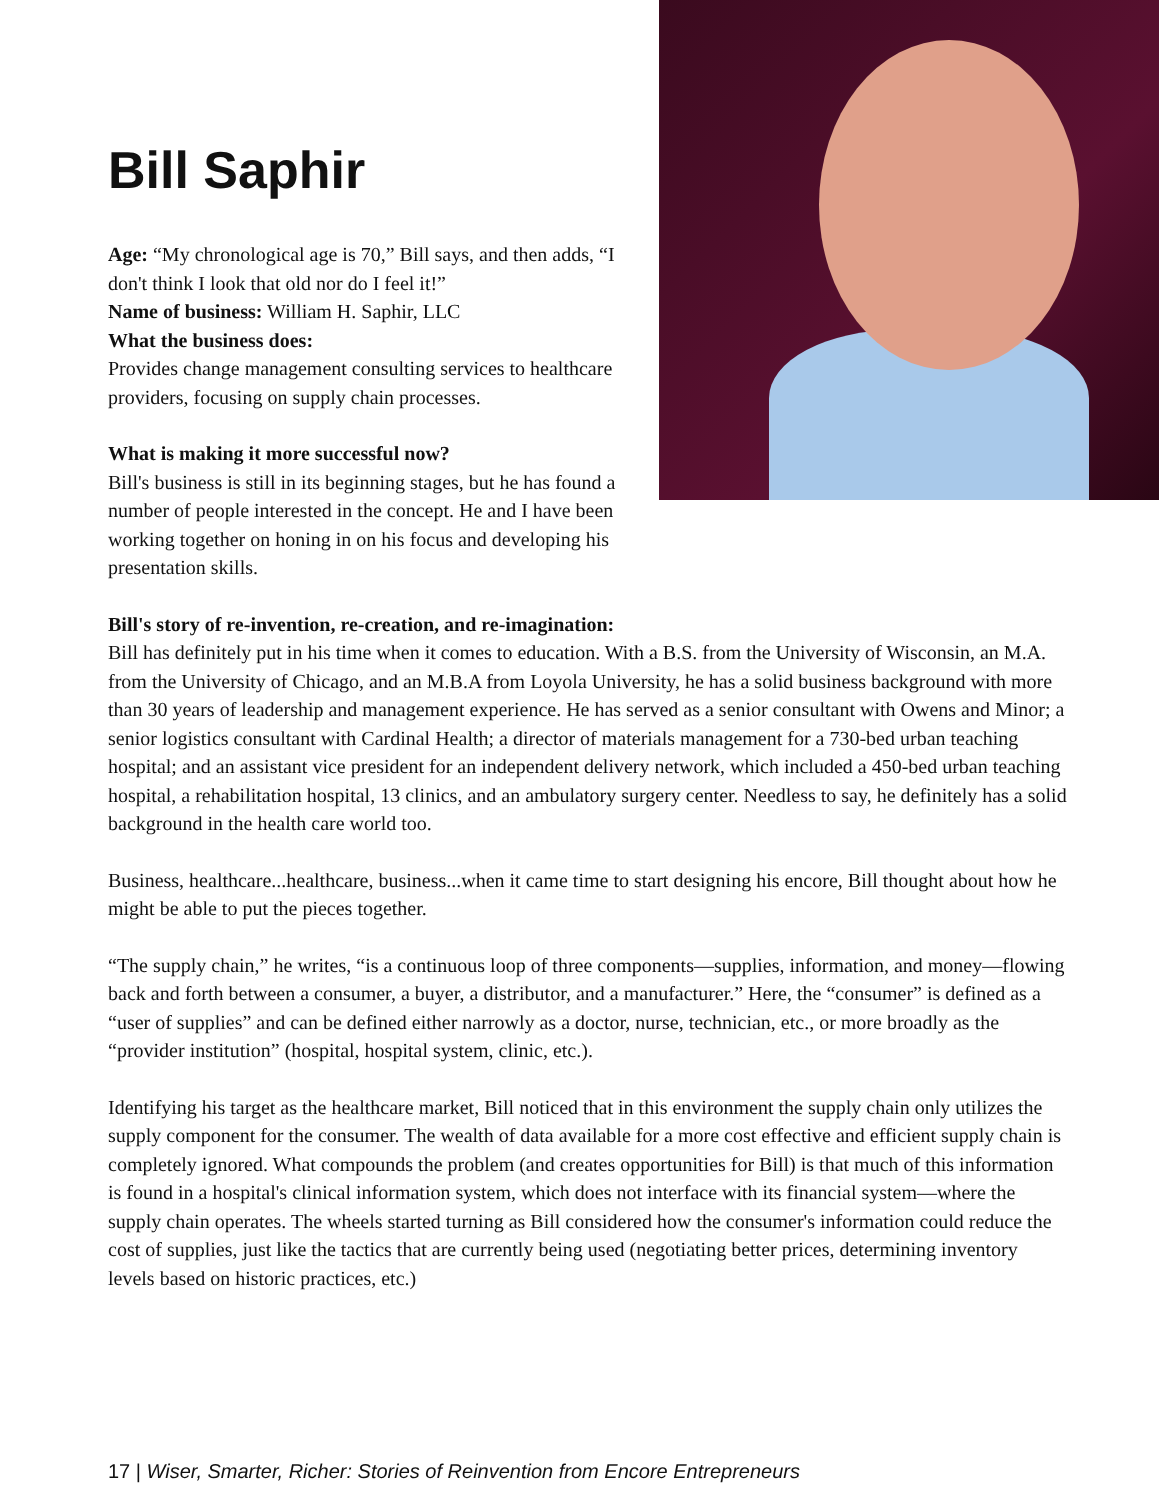Bill Saphir
Age: “My chronological age is 70,” Bill says, and then adds, “I don't think I look that old nor do I feel it!”
Name of business: William H. Saphir, LLC
What the business does:
Provides change management consulting services to healthcare providers, focusing on supply chain processes.
What is making it more successful now?
Bill's business is still in its beginning stages, but he has found a number of people interested in the concept. He and I have been working together on honing in on his focus and developing his presentation skills.
Bill's story of re-invention, re-creation, and re-imagination:
Bill has definitely put in his time when it comes to education. With a B.S. from the University of Wisconsin, an M.A. from the University of Chicago, and an M.B.A from Loyola University, he has a solid business background with more than 30 years of leadership and management experience. He has served as a senior consultant with Owens and Minor; a senior logistics consultant with Cardinal Health; a director of materials management for a 730-bed urban teaching hospital; and an assistant vice president for an independent delivery network, which included a 450-bed urban teaching hospital, a rehabilitation hospital, 13 clinics, and an ambulatory surgery center. Needless to say, he definitely has a solid background in the health care world too.
Business, healthcare...healthcare, business...when it came time to start designing his encore, Bill thought about how he might be able to put the pieces together.
“The supply chain,” he writes, “is a continuous loop of three components—supplies, information, and money—flowing back and forth between a consumer, a buyer, a distributor, and a manufacturer.” Here, the “consumer” is defined as a “user of supplies” and can be defined either narrowly as a doctor, nurse, technician, etc., or more broadly as the “provider institution” (hospital, hospital system, clinic, etc.).
Identifying his target as the healthcare market, Bill noticed that in this environment the supply chain only utilizes the supply component for the consumer. The wealth of data available for a more cost effective and efficient supply chain is completely ignored. What compounds the problem (and creates opportunities for Bill) is that much of this information is found in a hospital's clinical information system, which does not interface with its financial system—where the supply chain operates. The wheels started turning as Bill considered how the consumer's information could reduce the cost of supplies, just like the tactics that are currently being used (negotiating better prices, determining inventory levels based on historic practices, etc.)
17 | Wiser, Smarter, Richer: Stories of Reinvention from Encore Entrepreneurs